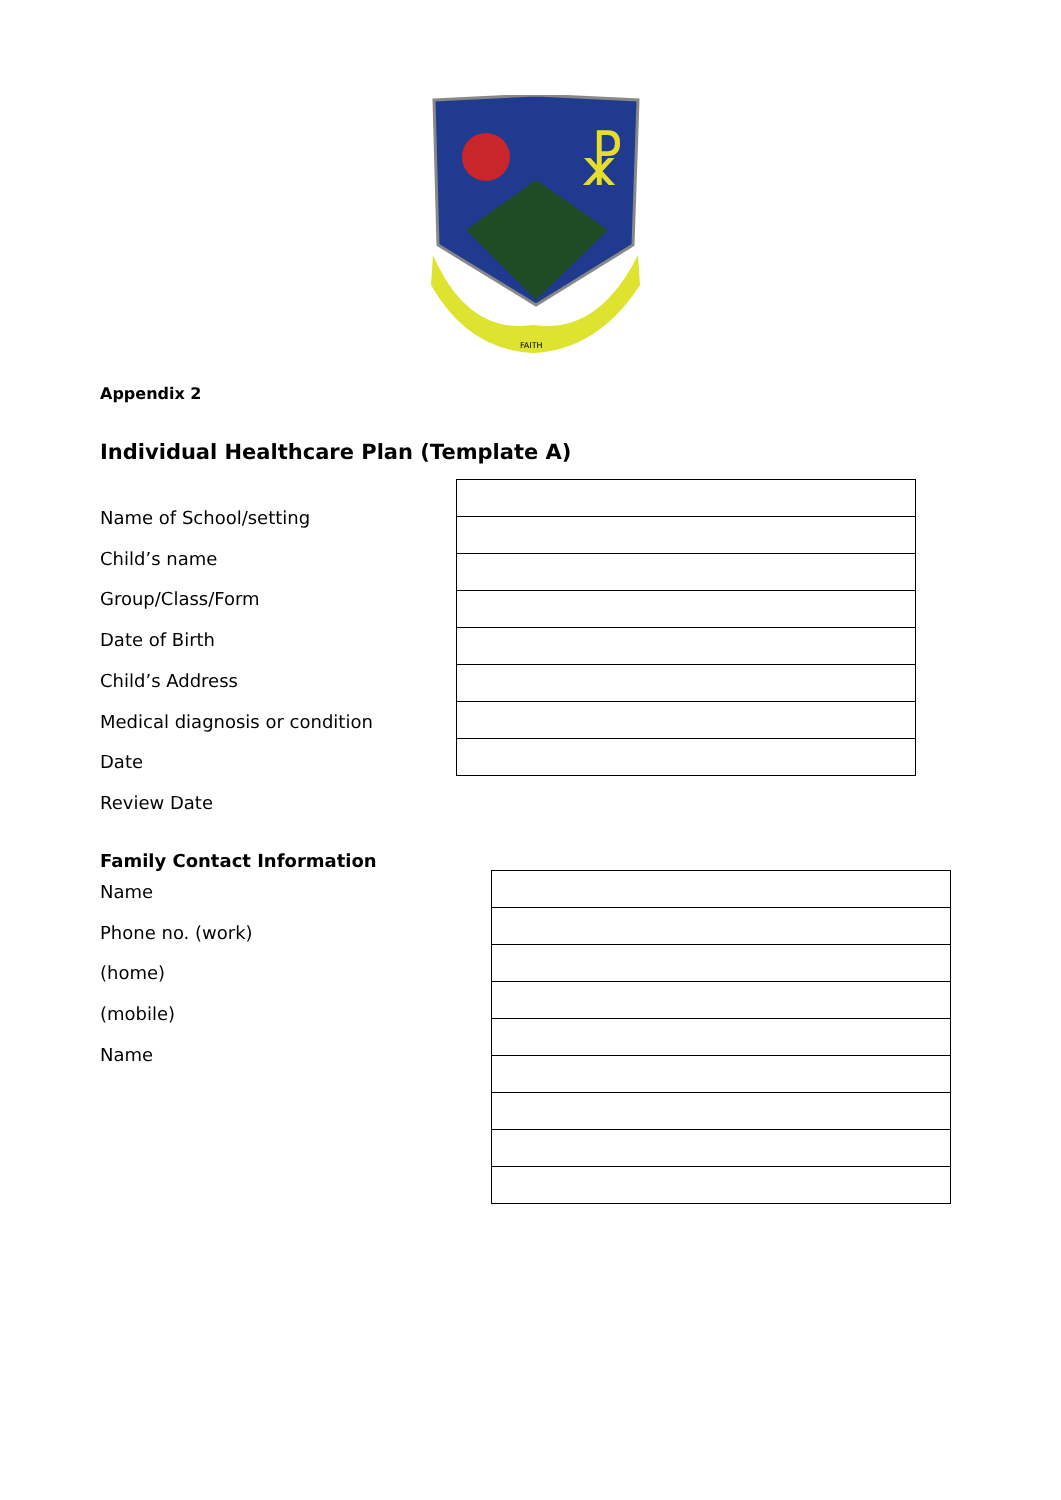☧
FAITH
Appendix 2
Individual Healthcare Plan (Template A)
Name of School/setting
Child’s name
Group/Class/Form
Date of Birth
Child’s Address
Medical diagnosis or condition
Date
Review Date
Family Contact Information
Name
Phone no. (work)
(home)
(mobile)
Name